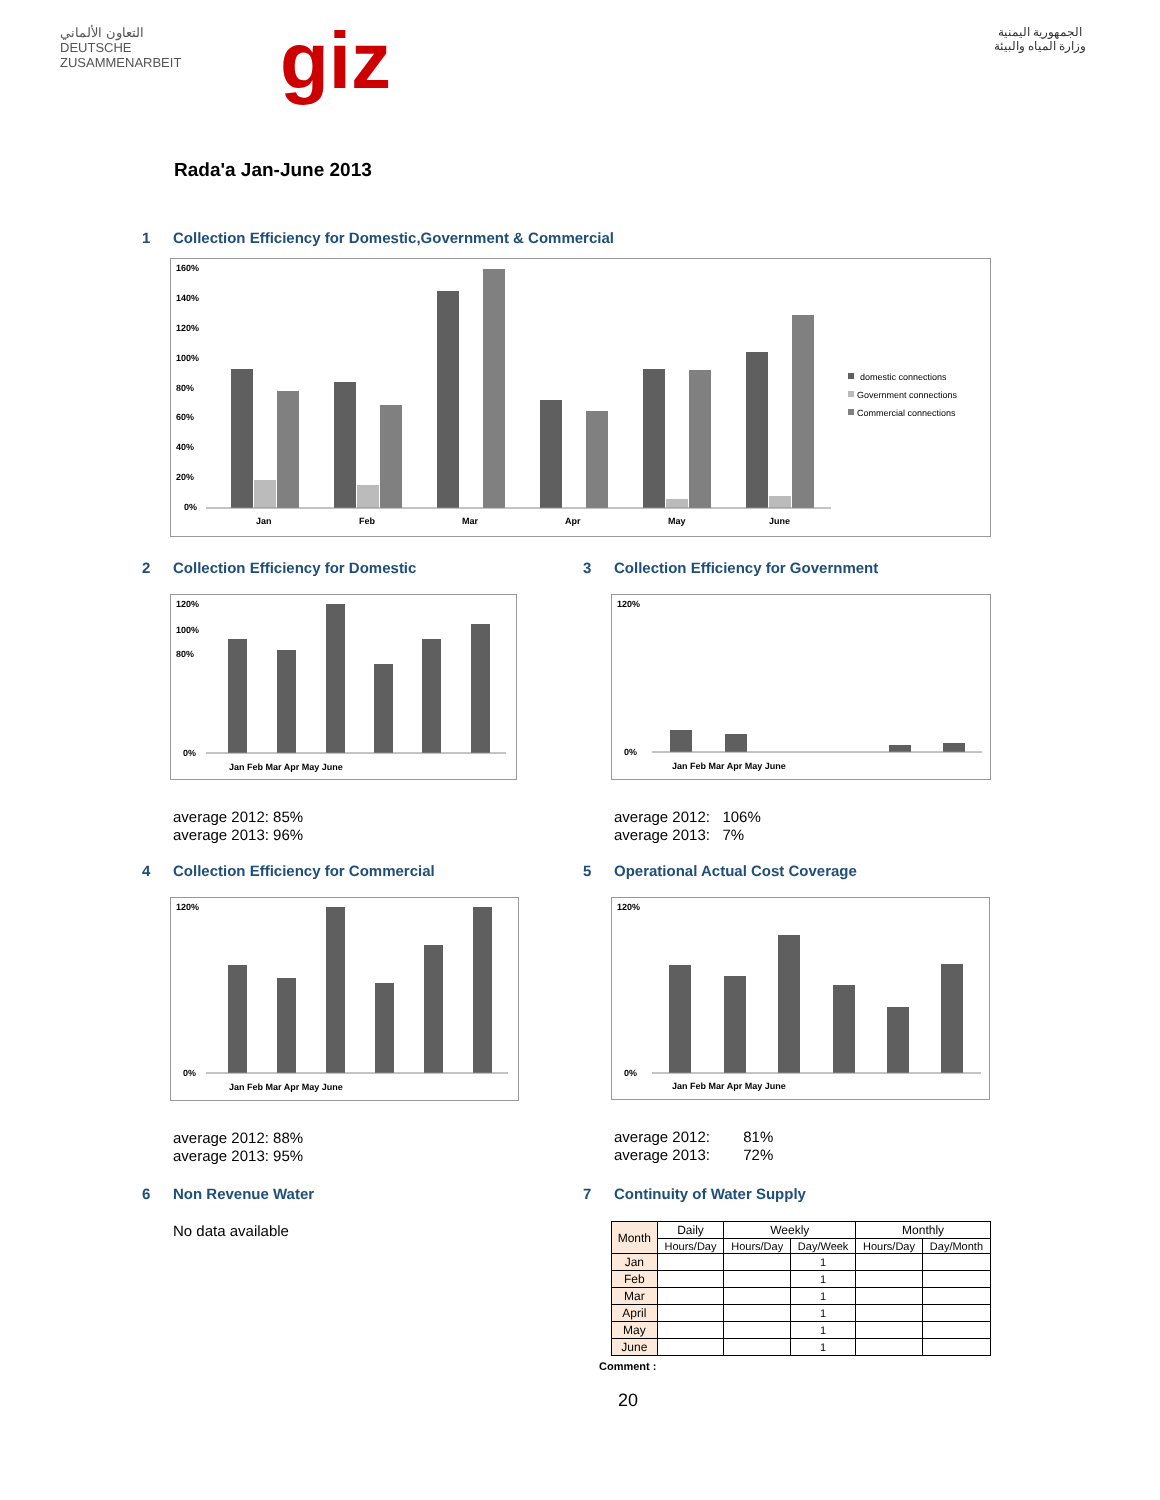التعاون الألماني
DEUTSCHE ZUSAMMENARBEIT
giz
الجمهورية اليمنية
وزارة المياه والبيئة
Rada'a Jan-June 2013
1 Collection Efficiency for Domestic,Government & Commercial
160%
140%
120%
100%
80%
60%
40%
20%
0%
Jan
Feb
Mar
Apr
May
June
domestic connections
Government connections
Commercial connections
2 Collection Efficiency for Domestic
120%
100%
80%
0%
Jan Feb Mar Apr May June
average 2012: 85%
average 2013: 96%
3 Collection Efficiency for Government
120%
0%
Jan Feb Mar Apr May June
average 2012: 106%
average 2013: 7%
4 Collection Efficiency for Commercial
120%
0%
Jan Feb Mar Apr May June
average 2012: 88%
average 2013: 95%
5 Operational Actual Cost Coverage
120%
0%
Jan Feb Mar Apr May June
average 2012: 81%
average 2013: 72%
6 Non Revenue Water
No data available
7 Continuity of Water Supply
| Month | Daily | Weekly | | Monthly | |
| --- | --- | --- | --- | --- | --- |
| | Hours/Day | Hours/Day | Day/Week | Hours/Day | Day/Month |
| Jan | | | 1 | | |
| Feb | | | 1 | | |
| Mar | | | 1 | | |
| April | | | 1 | | |
| May | | | 1 | | |
| June | | | 1 | | |
Comment :
20